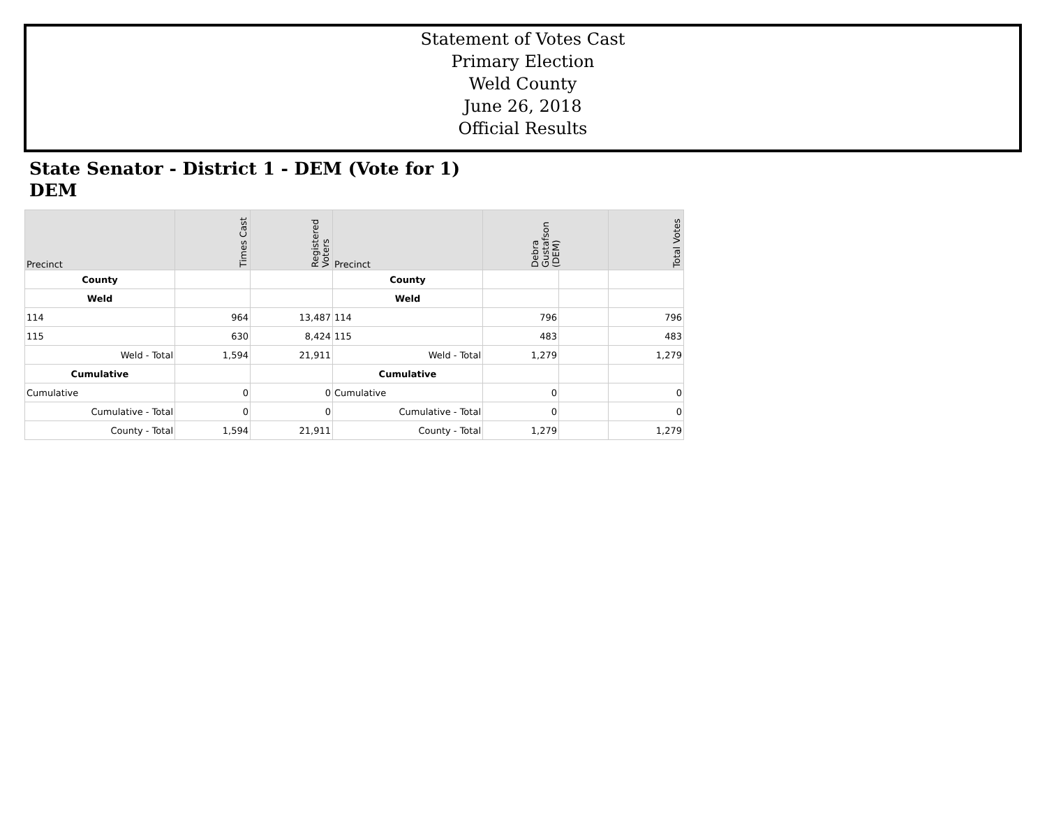Statement of Votes Cast
Primary Election
Weld County
June 26, 2018
Official Results
State Senator - District 1 - DEM (Vote for 1)
DEM
| Precinct | Times Cast | Registered Voters | Precinct | Debra Gustafson (DEM) | | Total Votes |
| --- | --- | --- | --- | --- | --- | --- |
| County | | | County | | | |
| Weld | | | Weld | | | |
| 114 | 964 | 13,487 | 114 | 796 | | 796 |
| 115 | 630 | 8,424 | 115 | 483 | | 483 |
| Weld - Total | 1,594 | 21,911 | Weld - Total | 1,279 | | 1,279 |
| Cumulative | | | Cumulative | | | |
| Cumulative | 0 | 0 | Cumulative | 0 | | 0 |
| Cumulative - Total | 0 | 0 | Cumulative - Total | 0 | | 0 |
| County - Total | 1,594 | 21,911 | County - Total | 1,279 | | 1,279 |